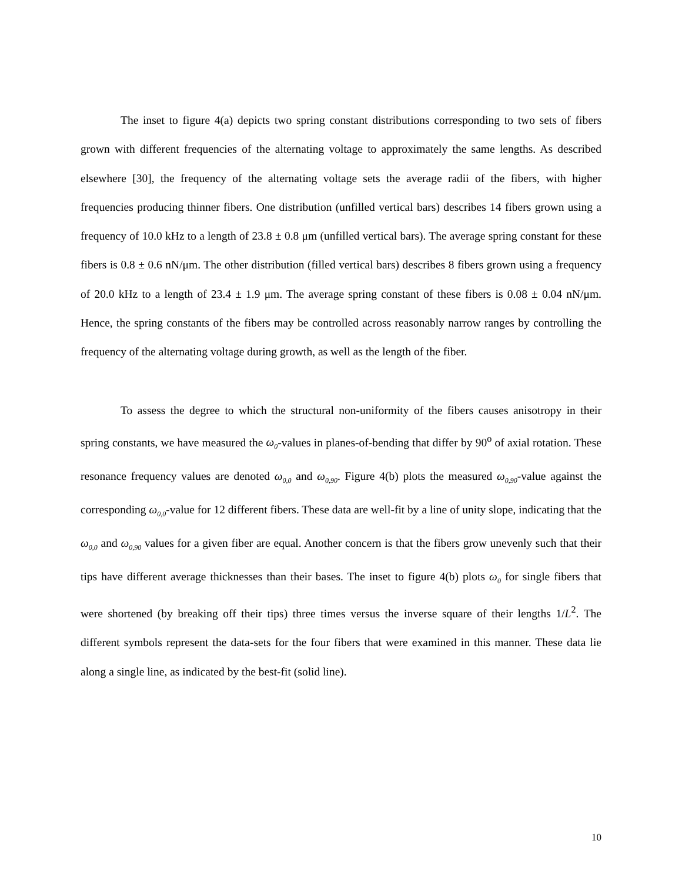The inset to figure 4(a) depicts two spring constant distributions corresponding to two sets of fibers grown with different frequencies of the alternating voltage to approximately the same lengths. As described elsewhere [30], the frequency of the alternating voltage sets the average radii of the fibers, with higher frequencies producing thinner fibers. One distribution (unfilled vertical bars) describes 14 fibers grown using a frequency of 10.0 kHz to a length of 23.8 ± 0.8 μm (unfilled vertical bars). The average spring constant for these fibers is 0.8 ± 0.6 nN/μm. The other distribution (filled vertical bars) describes 8 fibers grown using a frequency of 20.0 kHz to a length of 23.4 ± 1.9 μm. The average spring constant of these fibers is 0.08 ± 0.04 nN/μm. Hence, the spring constants of the fibers may be controlled across reasonably narrow ranges by controlling the frequency of the alternating voltage during growth, as well as the length of the fiber.
To assess the degree to which the structural non-uniformity of the fibers causes anisotropy in their spring constants, we have measured the ω<sub>0</sub>-values in planes-of-bending that differ by 90<sup>o</sup> of axial rotation. These resonance frequency values are denoted ω<sub>0,0</sub> and ω<sub>0,90</sub>. Figure 4(b) plots the measured ω<sub>0,90</sub>-value against the corresponding ω<sub>0,0</sub>-value for 12 different fibers. These data are well-fit by a line of unity slope, indicating that the ω<sub>0,0</sub> and ω<sub>0,90</sub> values for a given fiber are equal. Another concern is that the fibers grow unevenly such that their tips have different average thicknesses than their bases. The inset to figure 4(b) plots ω<sub>0</sub> for single fibers that were shortened (by breaking off their tips) three times versus the inverse square of their lengths 1/L<sup>2</sup>. The different symbols represent the data-sets for the four fibers that were examined in this manner. These data lie along a single line, as indicated by the best-fit (solid line).
10